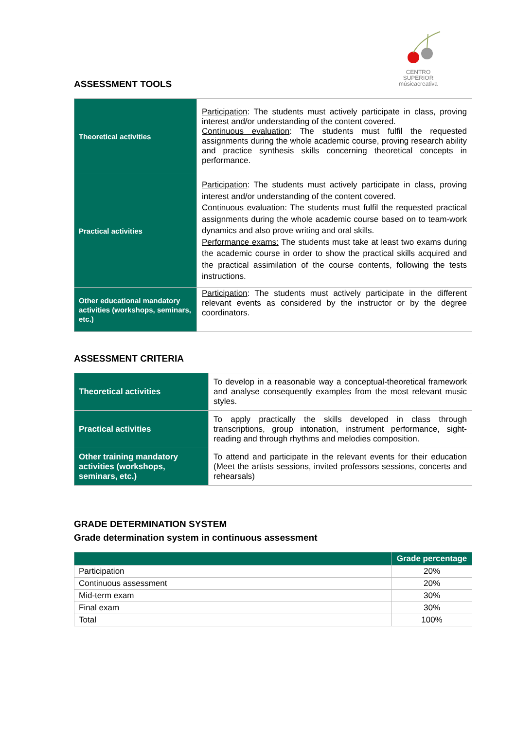CENTRO SUPERIOR
músicacreativa
ASSESSMENT TOOLS
| Theoretical activities | Participation : The students must actively participate in class, proving interest and/or understanding of the content covered. Continuous evaluation : The students must fulfil the requested assignments during the whole academic course, proving research ability and practice synthesis skills concerning theoretical concepts in performance. |
| Practical activities | Participation : The students must actively participate in class, proving interest and/or understanding of the content covered. Continuous evaluation: The students must fulfil the requested practical assignments during the whole academic course based on to team-work dynamics and also prove writing and oral skills. Performance exams: The students must take at least two exams during the academic course in order to show the practical skills acquired and the practical assimilation of the course contents, following the tests instructions. |
| Other educational mandatory activities (workshops, seminars, etc.) | Participation : The students must actively participate in the different relevant events as considered by the instructor or by the degree coordinators. |
ASSESSMENT CRITERIA
| Theoretical activities | To develop in a reasonable way a conceptual-theoretical framework and analyse consequently examples from the most relevant music styles. |
| Practical activities | To apply practically the skills developed in class through transcriptions, group intonation, instrument performance, sight-reading and through rhythms and melodies composition. |
| Other training mandatory activities (workshops, seminars, etc.) | To attend and participate in the relevant events for their education (Meet the artists sessions, invited professors sessions, concerts and rehearsals) |
GRADE DETERMINATION SYSTEM
Grade determination system in continuous assessment
| | Grade percentage |
| --- | --- |
| Participation | 20% |
| Continuous assessment | 20% |
| Mid-term exam | 30% |
| Final exam | 30% |
| Total | 100% |